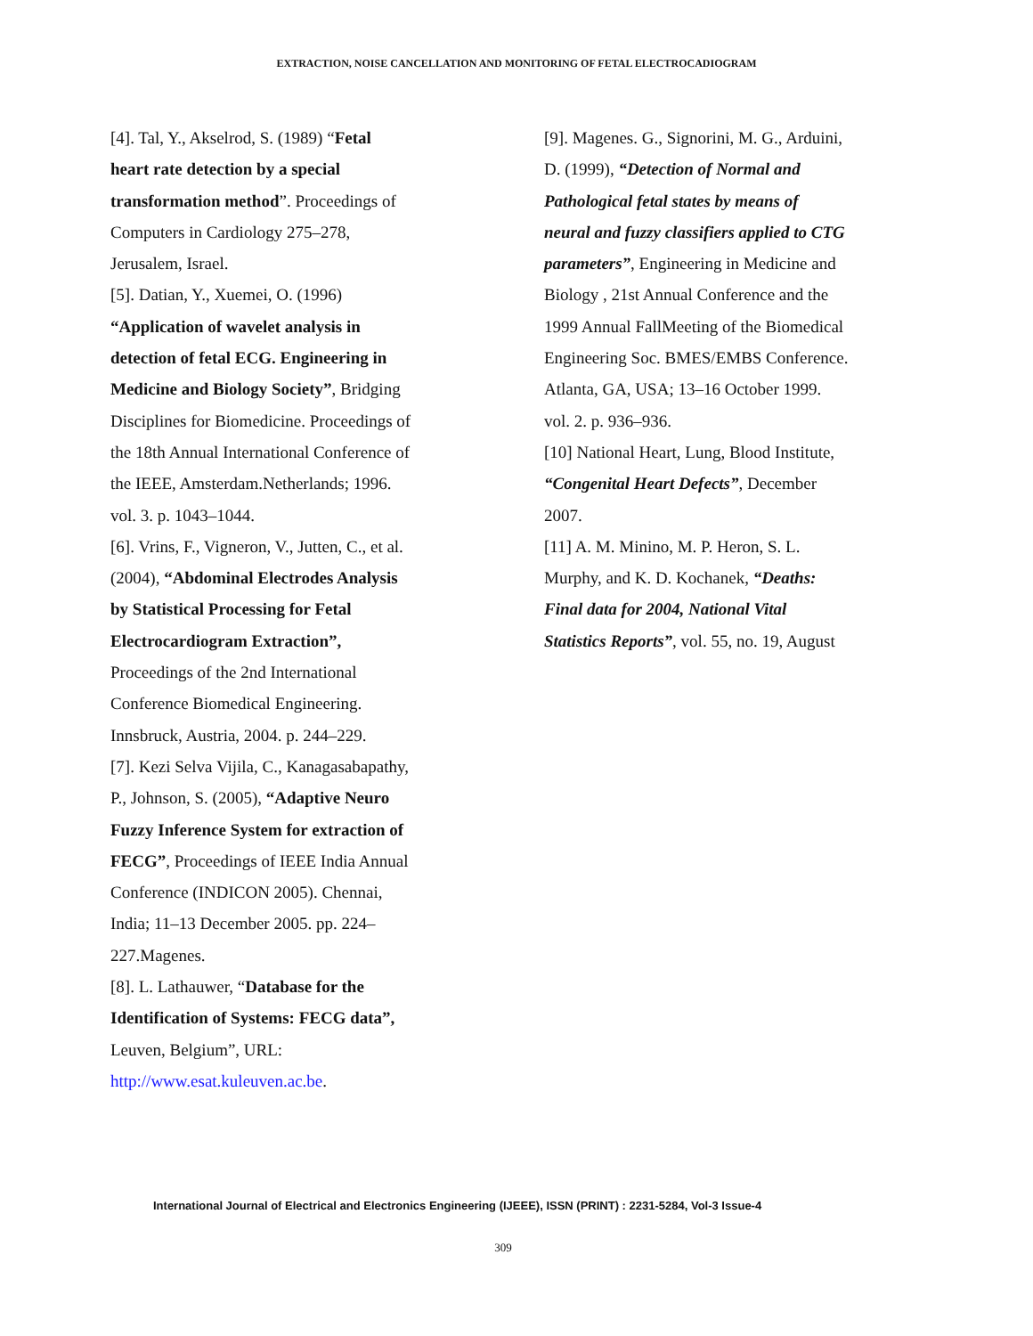EXTRACTION, NOISE CANCELLATION AND MONITORING OF FETAL ELECTROCADIOGRAM
[4]. Tal, Y., Akselrod, S. (1989) “Fetal
heart rate detection by a special
transformation method”. Proceedings of
Computers in Cardiology 275–278,
Jerusalem, Israel.
[5]. Datian, Y., Xuemei, O. (1996)
“Application of wavelet analysis in
detection of fetal ECG. Engineering in
Medicine and Biology Society”, Bridging
Disciplines for Biomedicine. Proceedings of
the 18th Annual International Conference of
the IEEE, Amsterdam.Netherlands; 1996.
vol. 3. p. 1043–1044.
[6]. Vrins, F., Vigneron, V., Jutten, C., et al.
(2004), “Abdominal Electrodes Analysis
by Statistical Processing for Fetal
Electrocardiogram Extraction”,
Proceedings of the 2nd International
Conference Biomedical Engineering.
Innsbruck, Austria, 2004. p. 244–229.
[7]. Kezi Selva Vijila, C., Kanagasabapathy,
P., Johnson, S. (2005), “Adaptive Neuro
Fuzzy Inference System for extraction of
FECG”, Proceedings of IEEE India Annual
Conference (INDICON 2005). Chennai,
India; 11–13 December 2005. pp. 224–
227.Magenes.
[8]. L. Lathauwer, “Database for the
Identification of Systems: FECG data”,
Leuven, Belgium”, URL:
http://www.esat.kuleuven.ac.be.
[9]. Magenes. G., Signorini, M. G., Arduini,
D. (1999), “Detection of Normal and
Pathological fetal states by means of
neural and fuzzy classifiers applied to CTG
parameters”, Engineering in Medicine and
Biology , 21st Annual Conference and the
1999 Annual FallMeeting of the Biomedical
Engineering Soc. BMES/EMBS Conference.
Atlanta, GA, USA; 13–16 October 1999.
vol. 2. p. 936–936.
[10] National Heart, Lung, Blood Institute,
“Congenital Heart Defects”, December
2007.
[11] A. M. Minino, M. P. Heron, S. L.
Murphy, and K. D. Kochanek, “Deaths:
Final data for 2004, National Vital
Statistics Reports”, vol. 55, no. 19, August
International Journal of Electrical and Electronics Engineering (IJEEE), ISSN (PRINT) : 2231-5284, Vol-3 Issue-4
309